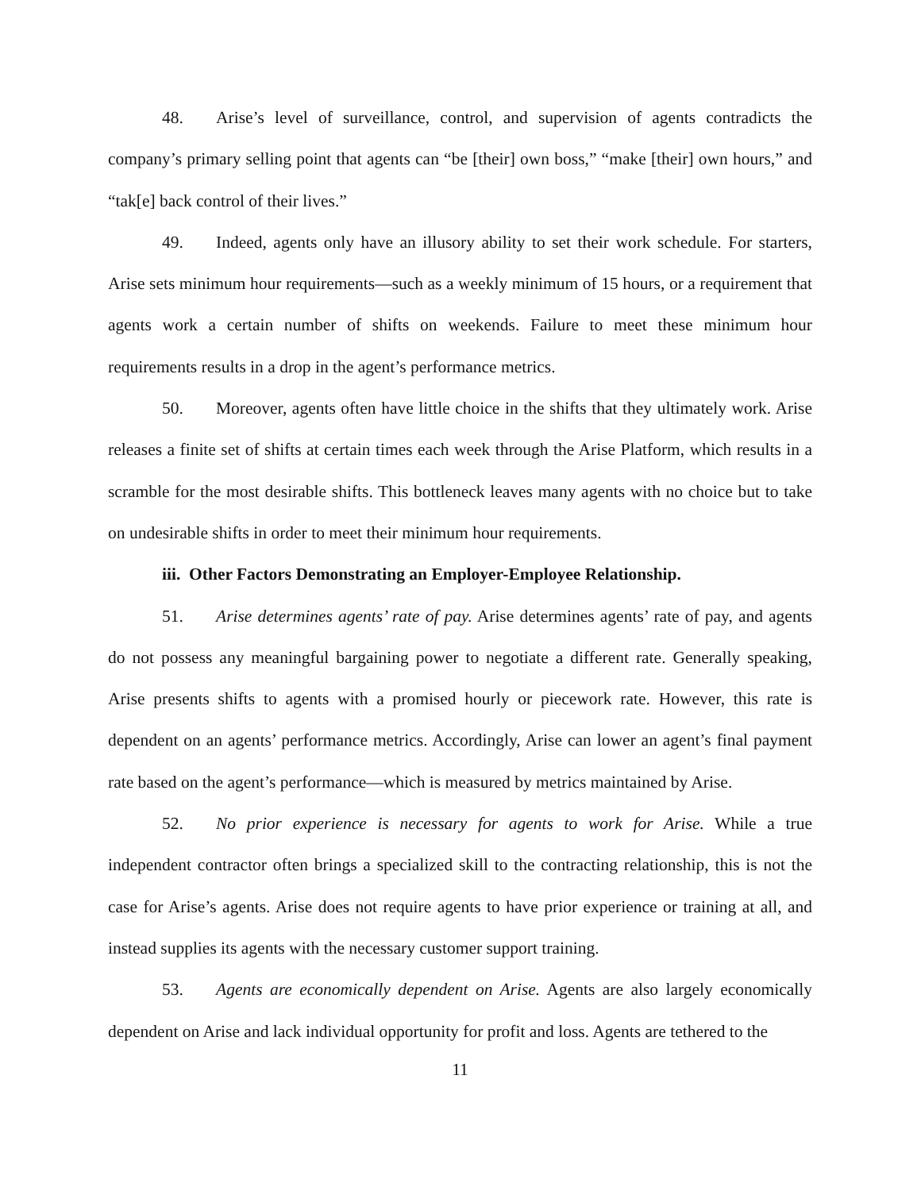48. Arise’s level of surveillance, control, and supervision of agents contradicts the company’s primary selling point that agents can “be [their] own boss,” “make [their] own hours,” and “tak[e] back control of their lives.”
49. Indeed, agents only have an illusory ability to set their work schedule. For starters, Arise sets minimum hour requirements—such as a weekly minimum of 15 hours, or a requirement that agents work a certain number of shifts on weekends. Failure to meet these minimum hour requirements results in a drop in the agent’s performance metrics.
50. Moreover, agents often have little choice in the shifts that they ultimately work. Arise releases a finite set of shifts at certain times each week through the Arise Platform, which results in a scramble for the most desirable shifts. This bottleneck leaves many agents with no choice but to take on undesirable shifts in order to meet their minimum hour requirements.
iii. Other Factors Demonstrating an Employer-Employee Relationship.
51. Arise determines agents’ rate of pay. Arise determines agents’ rate of pay, and agents do not possess any meaningful bargaining power to negotiate a different rate. Generally speaking, Arise presents shifts to agents with a promised hourly or piecework rate. However, this rate is dependent on an agents’ performance metrics. Accordingly, Arise can lower an agent’s final payment rate based on the agent’s performance—which is measured by metrics maintained by Arise.
52. No prior experience is necessary for agents to work for Arise. While a true independent contractor often brings a specialized skill to the contracting relationship, this is not the case for Arise’s agents. Arise does not require agents to have prior experience or training at all, and instead supplies its agents with the necessary customer support training.
53. Agents are economically dependent on Arise. Agents are also largely economically dependent on Arise and lack individual opportunity for profit and loss. Agents are tethered to the
11